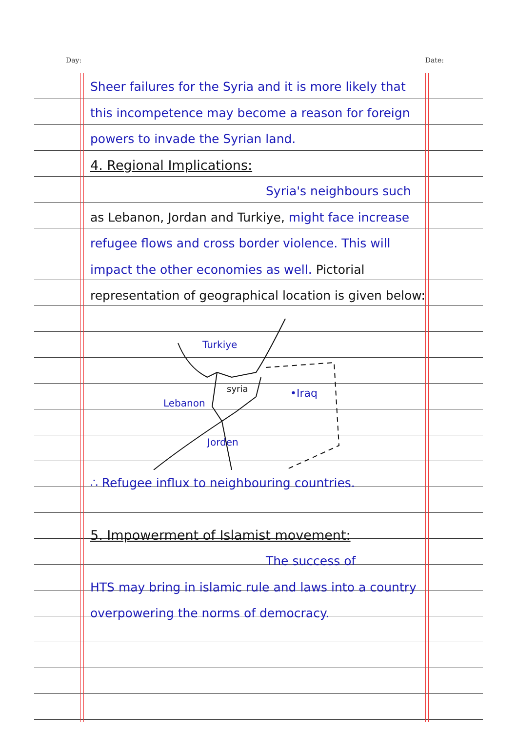Day: Date:
Sheer failures for the Syria and it is more likely that this incompetence may become a reason for foreign powers to invade the Syrian land.
4. Regional Implications:
Syria's neighbours such
as Lebanon, Jordan and Turkiye, might face increase refugee flows and cross border violence. This will impact the other economies as well. Pictorial representation of geographical location is given below:
Turkiye
syria
Lebanon
•Iraq
Jorden
∴ Refugee influx to neighbouring countries.
5. Impowerment of Islamist movement:
The success of
HTS may bring in islamic rule and laws into a country overpowering the norms of democracy.